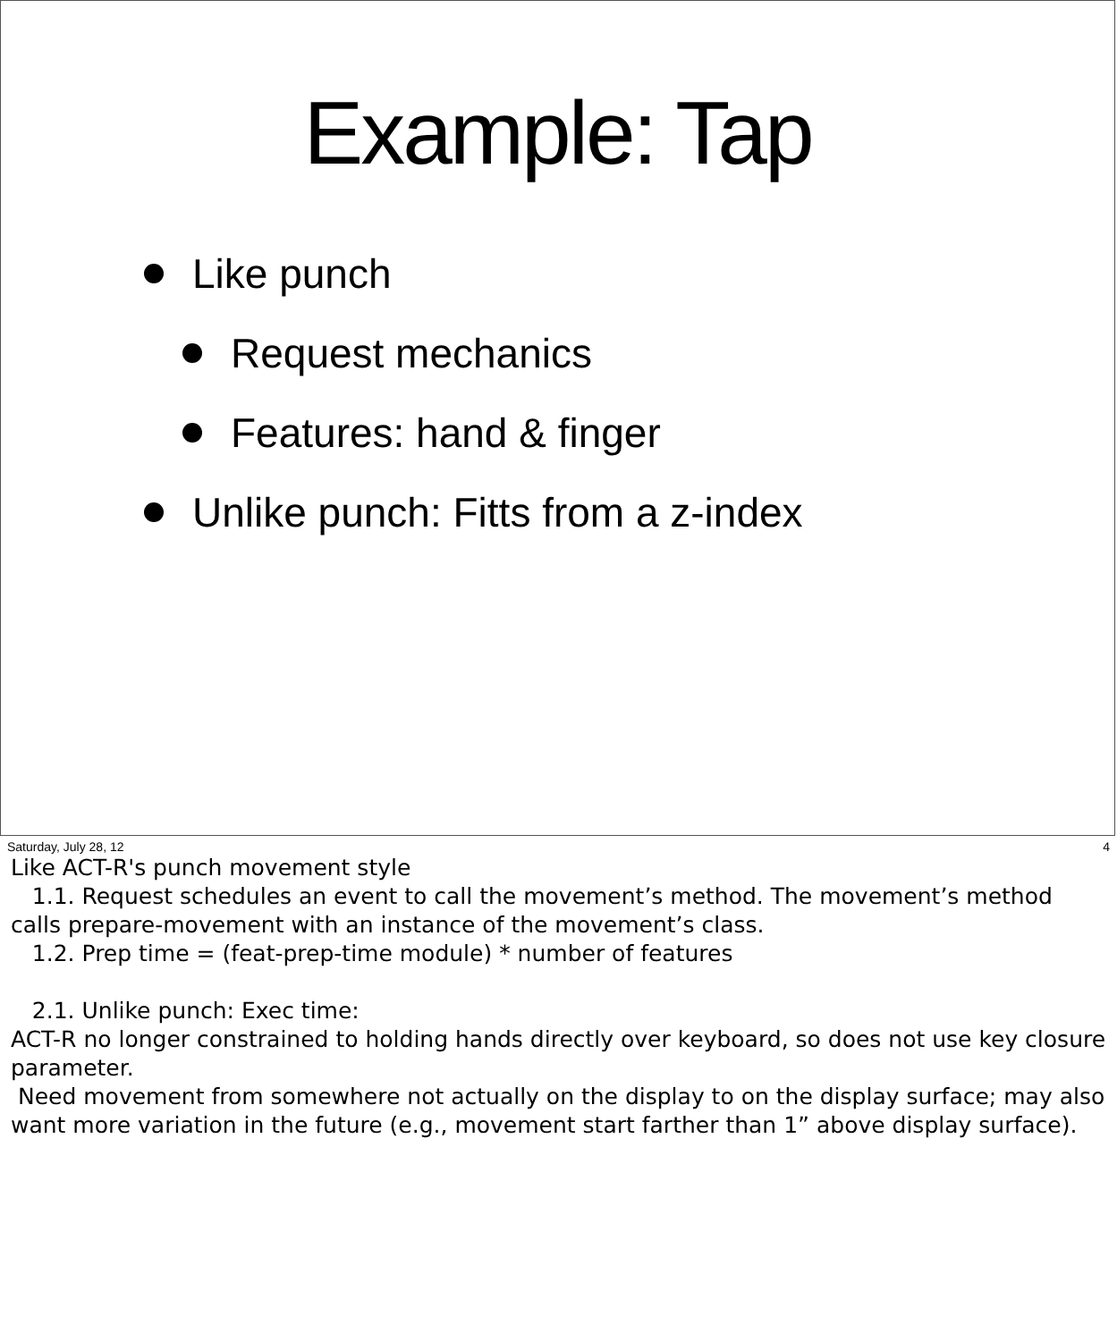Example: Tap
Like punch
Request mechanics
Features: hand & finger
Unlike punch: Fitts from a z-index
Saturday, July 28, 12 4
Like ACT-R's punch movement style 1.1. Request schedules an event to call the movement’s method. The movement’s method calls prepare-movement with an instance of the movement’s class. 1.2. Prep time = (feat-prep-time module) * number of features 2.1. Unlike punch: Exec time: ACT-R no longer constrained to holding hands directly over keyboard, so does not use key closure parameter. Need movement from somewhere not actually on the display to on the display surface; may also want more variation in the future (e.g., movement start farther than 1” above display surface).